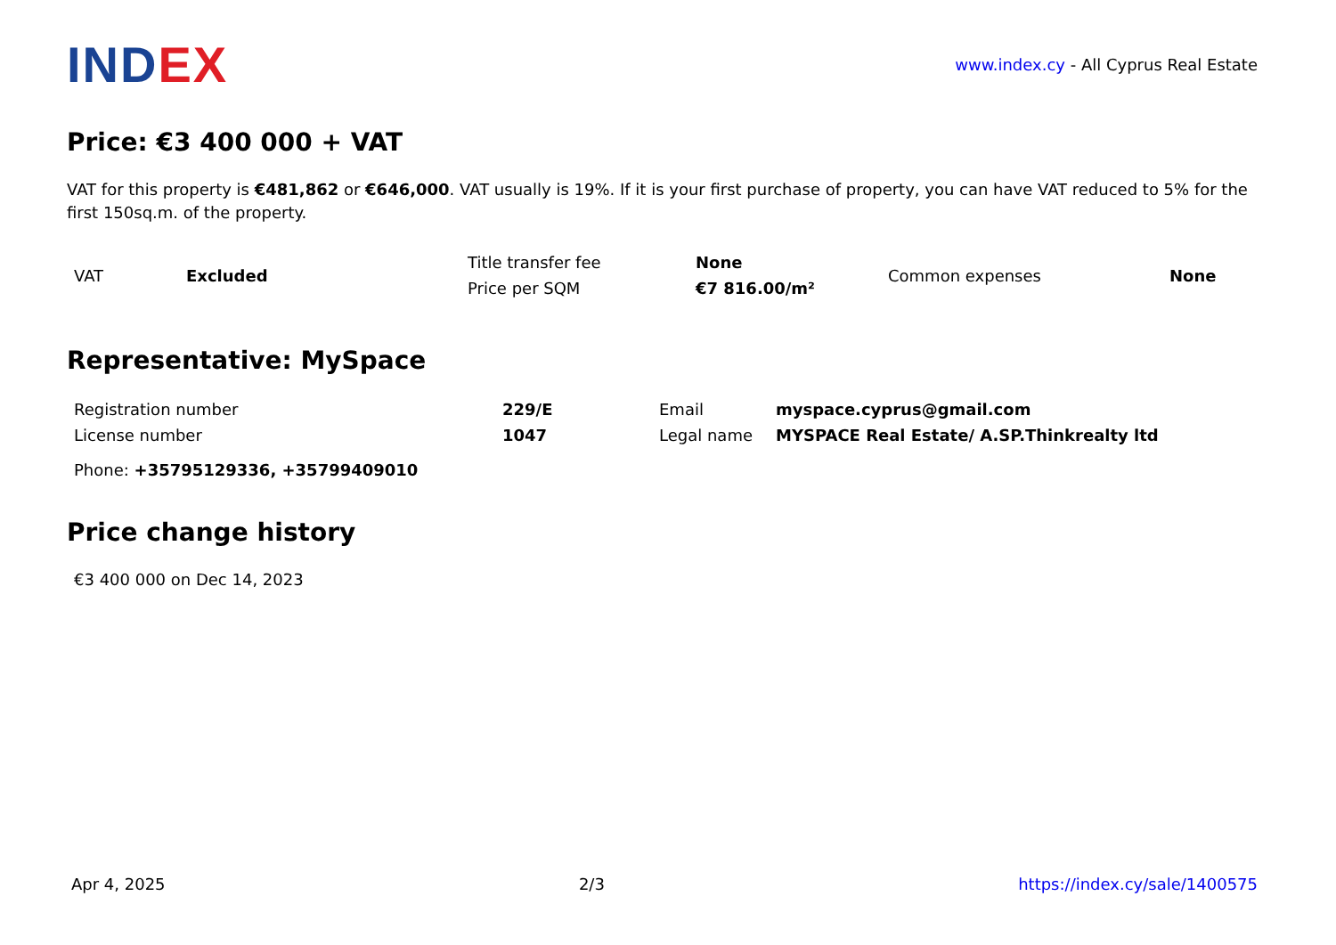IND EX
www.index.cy - All Cyprus Real Estate
Price: €3 400 000 + VAT
VAT for this property is €481,862 or €646,000. VAT usually is 19%. If it is your first purchase of property, you can have VAT reduced to 5% for the first 150sq.m. of the property.
| VAT | Excluded | Title transfer fee | None | Common expenses | None |
| | | Price per SQM | €7 816.00/m² | | |
Representative: MySpace
| Registration number | 229/E | Email | myspace.cyprus@gmail.com |
| License number | 1047 | Legal name | MYSPACE Real Estate/ A.SP.Thinkrealty ltd |
Phone: +35795129336, +35799409010
Price change history
€3 400 000 on Dec 14, 2023
Apr 4, 2025 2/3 https://index.cy/sale/1400575